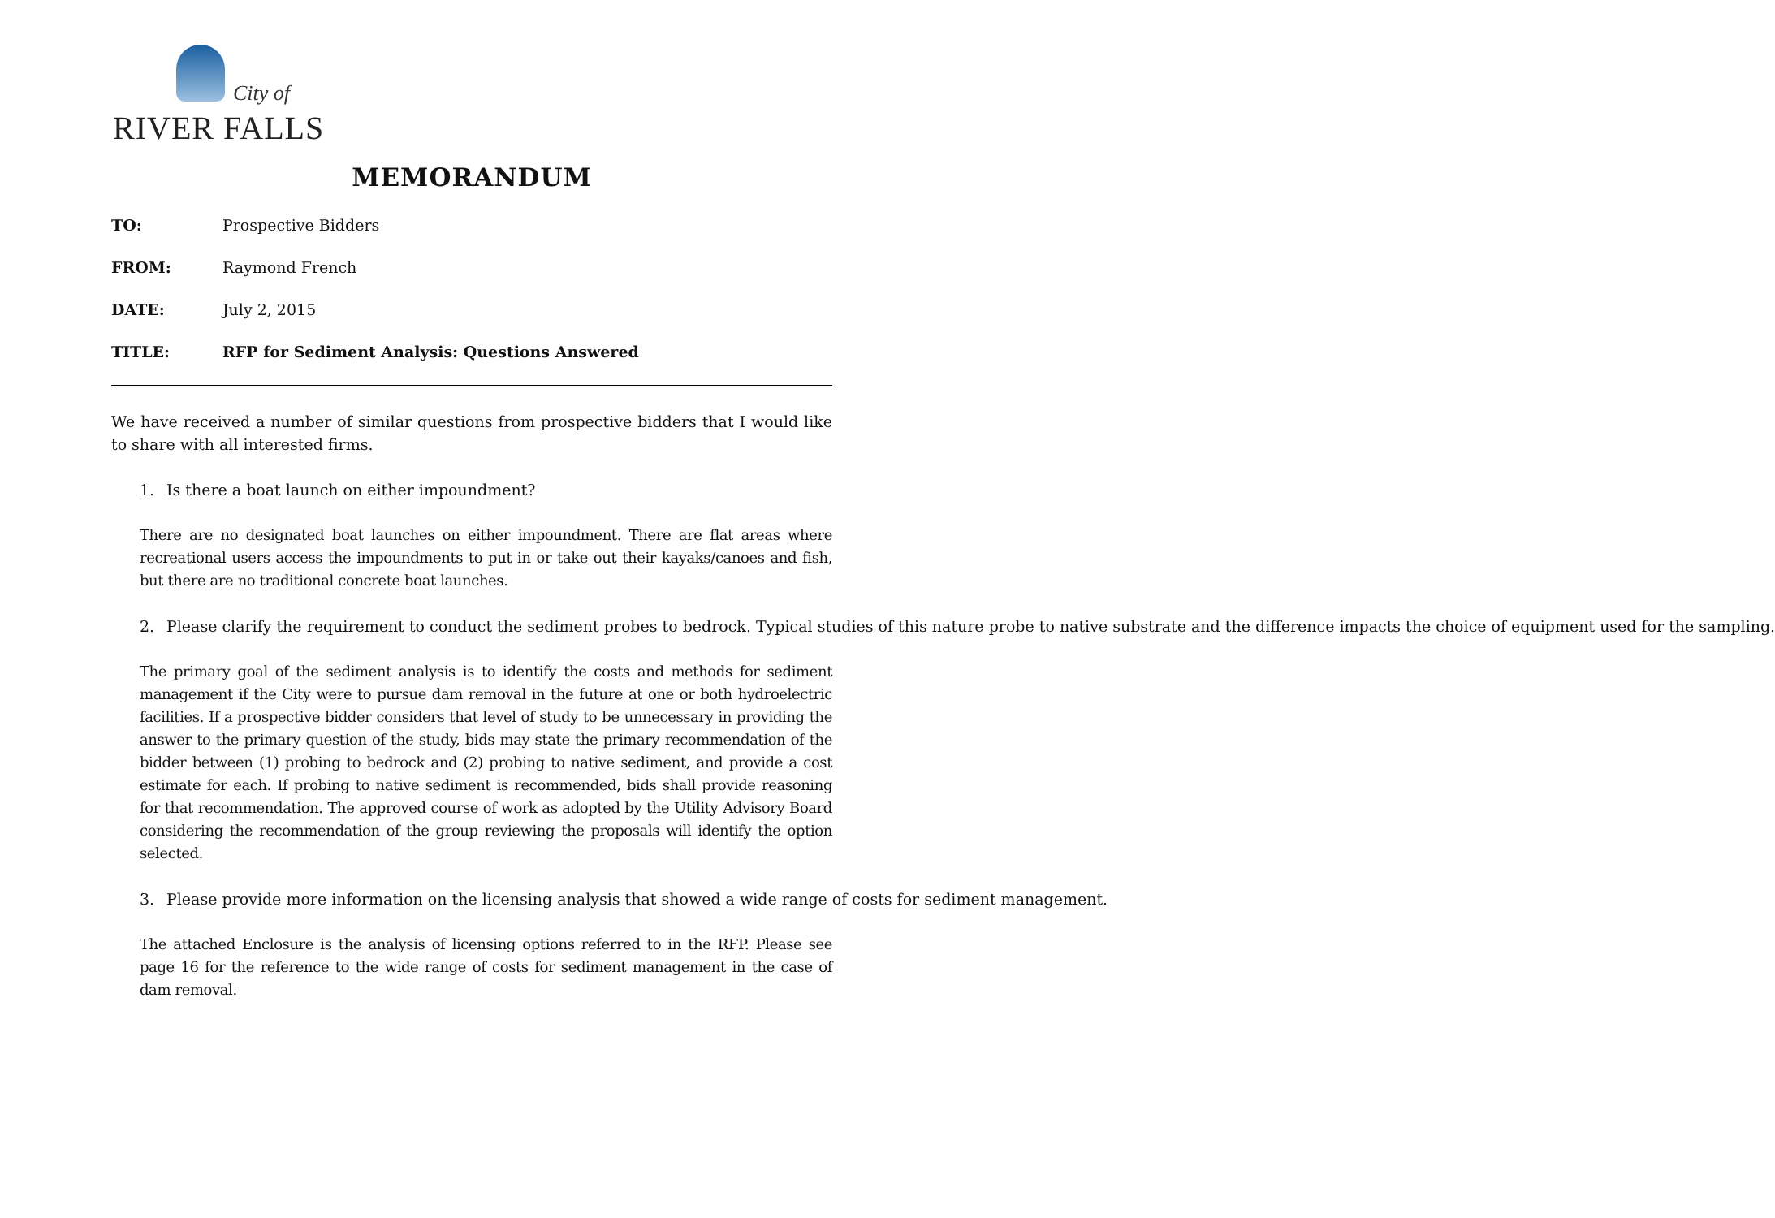City of
RIVER FALLS
MEMORANDUM
TO: Prospective Bidders
FROM: Raymond French
DATE: July 2, 2015
TITLE: RFP for Sediment Analysis: Questions Answered
We have received a number of similar questions from prospective bidders that I would like to share with all interested firms.
1. Is there a boat launch on either impoundment?
There are no designated boat launches on either impoundment. There are flat areas where recreational users access the impoundments to put in or take out their kayaks/canoes and fish, but there are no traditional concrete boat launches.
2. Please clarify the requirement to conduct the sediment probes to bedrock. Typical studies of this nature probe to native substrate and the difference impacts the choice of equipment used for the sampling.
The primary goal of the sediment analysis is to identify the costs and methods for sediment management if the City were to pursue dam removal in the future at one or both hydroelectric facilities. If a prospective bidder considers that level of study to be unnecessary in providing the answer to the primary question of the study, bids may state the primary recommendation of the bidder between (1) probing to bedrock and (2) probing to native sediment, and provide a cost estimate for each. If probing to native sediment is recommended, bids shall provide reasoning for that recommendation. The approved course of work as adopted by the Utility Advisory Board considering the recommendation of the group reviewing the proposals will identify the option selected.
3. Please provide more information on the licensing analysis that showed a wide range of costs for sediment management.
The attached Enclosure is the analysis of licensing options referred to in the RFP. Please see page 16 for the reference to the wide range of costs for sediment management in the case of dam removal.